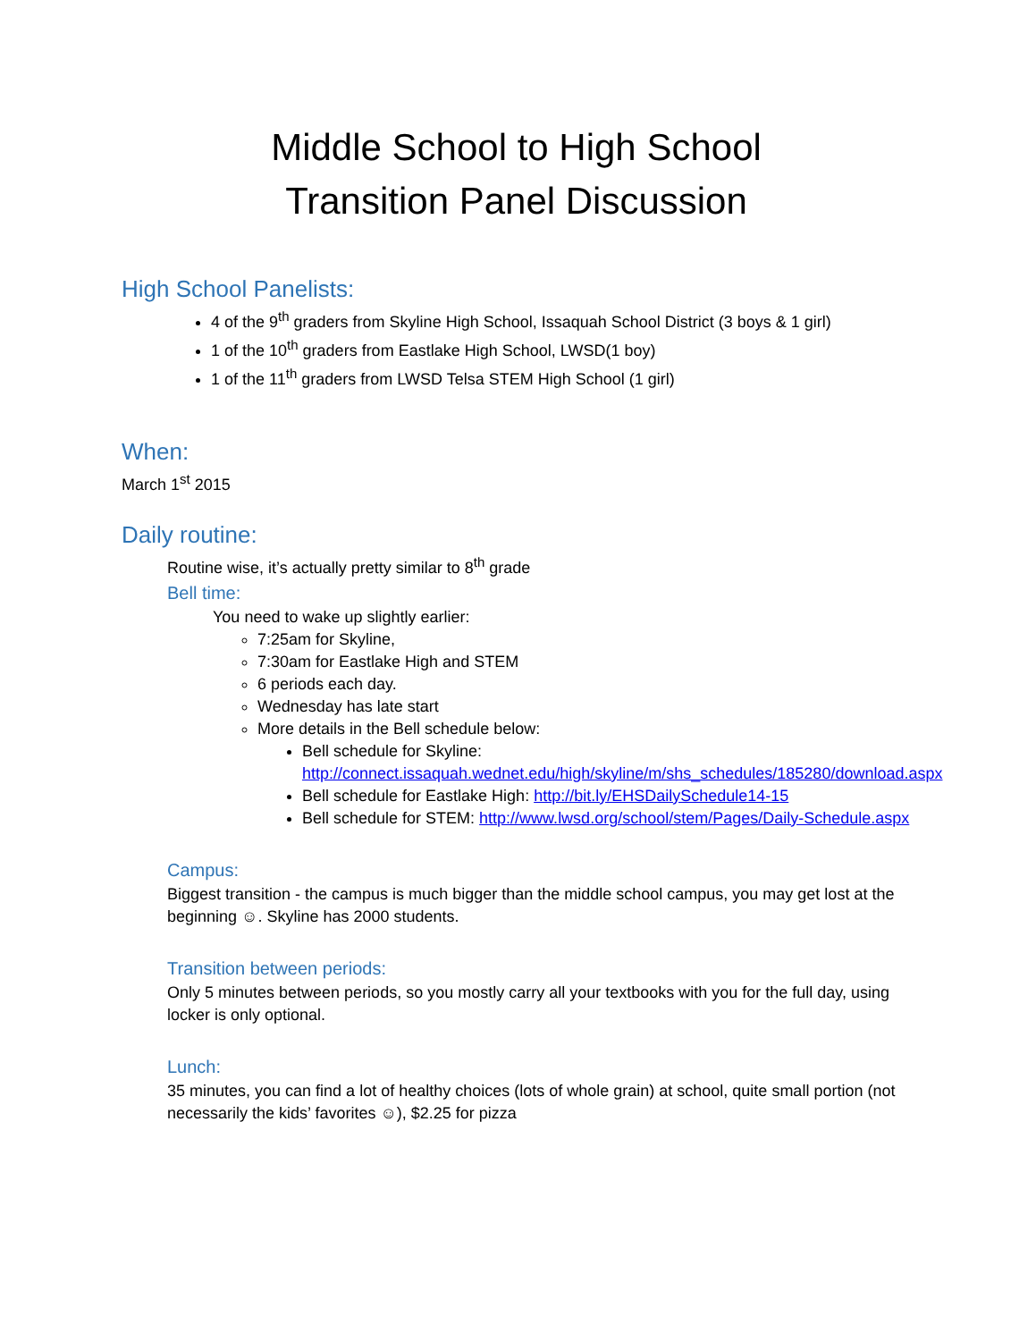Middle School to High School
Transition Panel Discussion
High School Panelists:
4 of the 9<sup>th</sup> graders from Skyline High School, Issaquah School District (3 boys & 1 girl)
1 of the 10<sup>th</sup> graders from Eastlake High School, LWSD(1 boy)
1 of the 11<sup>th</sup> graders from LWSD Telsa STEM High School (1 girl)
When:
March 1<sup>st</sup> 2015
Daily routine:
Routine wise, it’s actually pretty similar to 8<sup>th</sup> grade
Bell time:
You need to wake up slightly earlier:
7:25am for Skyline,
7:30am for Eastlake High and STEM
6 periods each day.
Wednesday has late start
More details in the Bell schedule below:
Bell schedule for Skyline: http://connect.issaquah.wednet.edu/high/skyline/m/shs_schedules/185280/download.aspx
Bell schedule for Eastlake High: http://bit.ly/EHSDailySchedule14-15
Bell schedule for STEM: http://www.lwsd.org/school/stem/Pages/Daily-Schedule.aspx
Campus:
Biggest transition - the campus is much bigger than the middle school campus, you may get lost at the beginning ☺. Skyline has 2000 students.
Transition between periods:
Only 5 minutes between periods, so you mostly carry all your textbooks with you for the full day, using locker is only optional.
Lunch:
35 minutes, you can find a lot of healthy choices (lots of whole grain) at school, quite small portion (not necessarily the kids’ favorites ☺), $2.25 for pizza